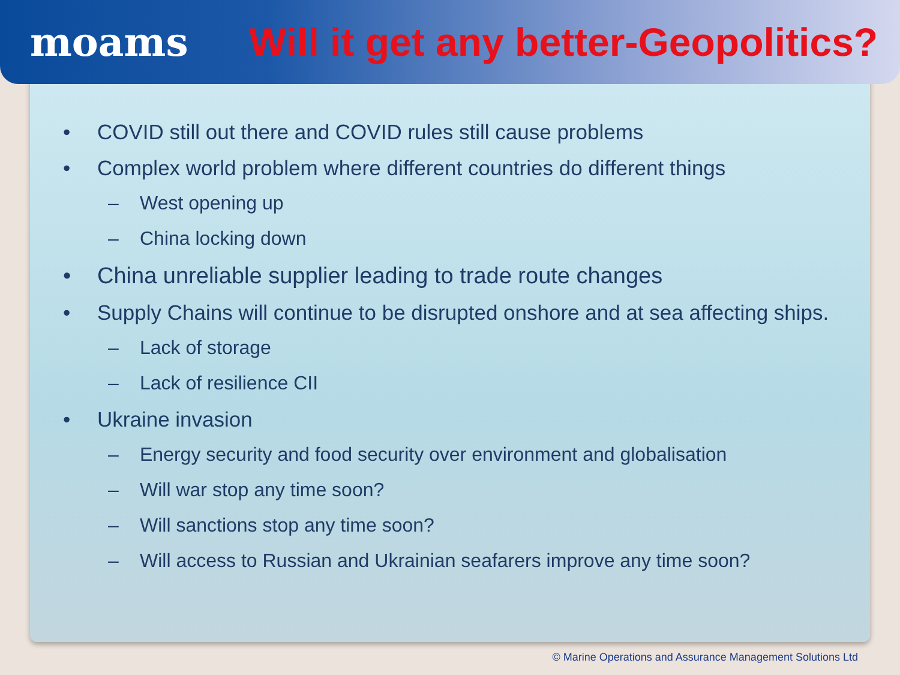moams
Will it get any better-Geopolitics?
• COVID still out there and COVID rules still cause problems
• Complex world problem where different countries do different things
– West opening up
– China locking down
• China unreliable supplier leading to trade route changes
• Supply Chains will continue to be disrupted onshore and at sea affecting ships.
– Lack of storage
– Lack of resilience CII
• Ukraine invasion
– Energy security and food security over environment and globalisation
– Will war stop any time soon?
– Will sanctions stop any time soon?
– Will access to Russian and Ukrainian seafarers improve any time soon?
© Marine Operations and Assurance Management Solutions Ltd